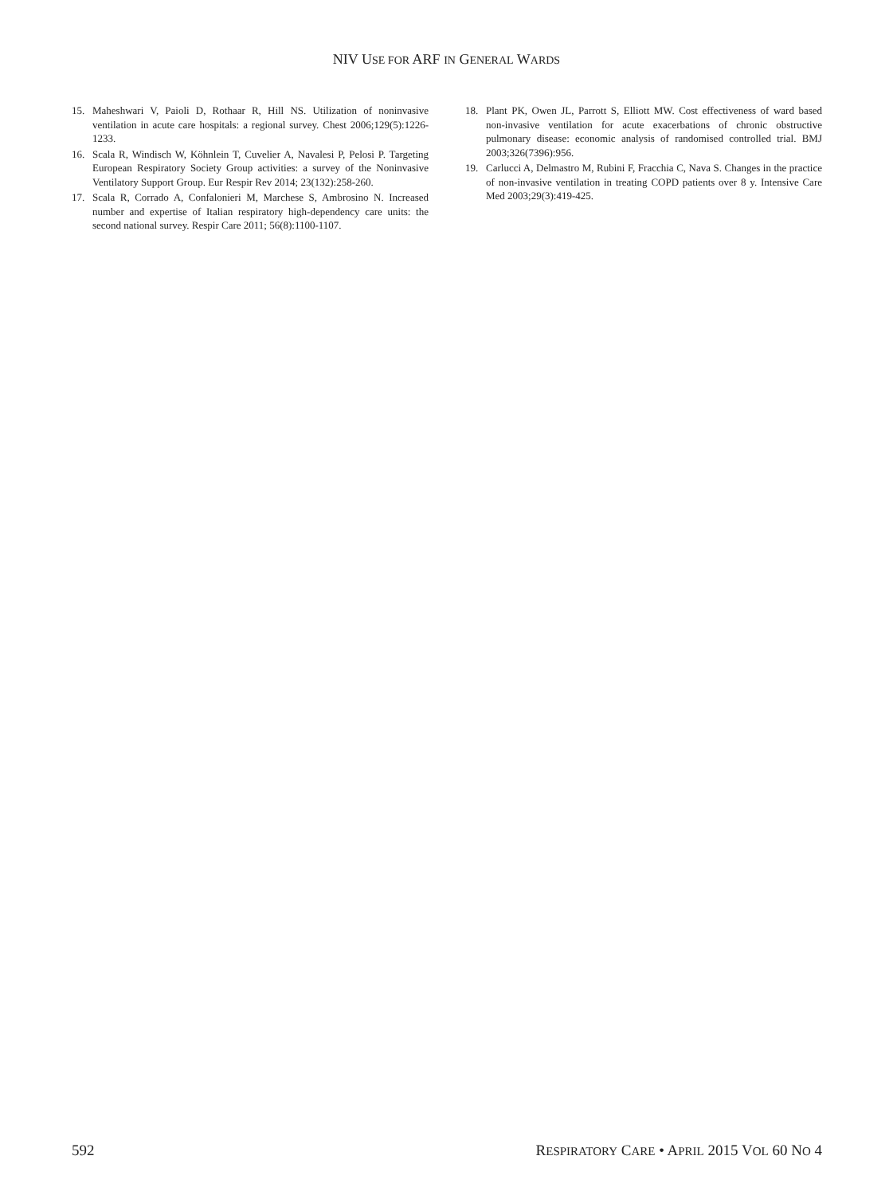NIV USE FOR ARF IN GENERAL WARDS
15. Maheshwari V, Paioli D, Rothaar R, Hill NS. Utilization of noninvasive ventilation in acute care hospitals: a regional survey. Chest 2006;129(5):1226-1233.
16. Scala R, Windisch W, Köhnlein T, Cuvelier A, Navalesi P, Pelosi P. Targeting European Respiratory Society Group activities: a survey of the Noninvasive Ventilatory Support Group. Eur Respir Rev 2014; 23(132):258-260.
17. Scala R, Corrado A, Confalonieri M, Marchese S, Ambrosino N. Increased number and expertise of Italian respiratory high-dependency care units: the second national survey. Respir Care 2011; 56(8):1100-1107.
18. Plant PK, Owen JL, Parrott S, Elliott MW. Cost effectiveness of ward based non-invasive ventilation for acute exacerbations of chronic obstructive pulmonary disease: economic analysis of randomised controlled trial. BMJ 2003;326(7396):956.
19. Carlucci A, Delmastro M, Rubini F, Fracchia C, Nava S. Changes in the practice of non-invasive ventilation in treating COPD patients over 8 y. Intensive Care Med 2003;29(3):419-425.
592 RESPIRATORY CARE • APRIL 2015 VOL 60 NO 4